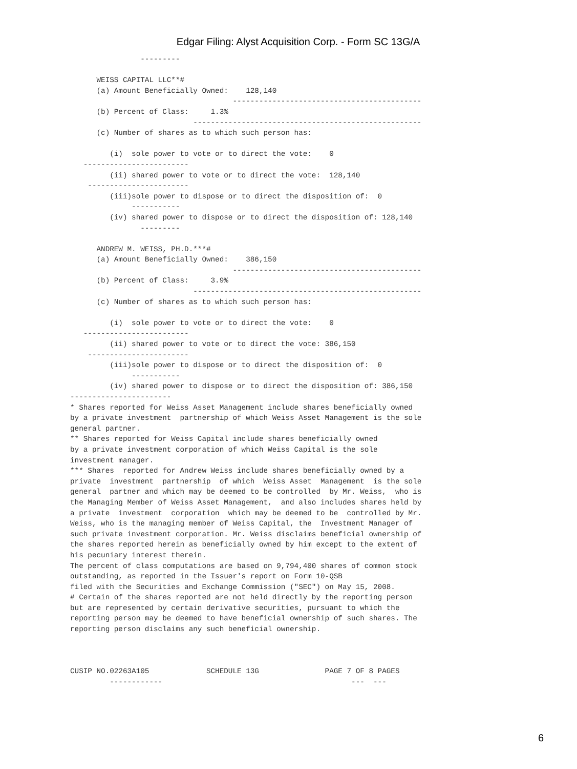Edgar Filing: Alyst Acquisition Corp. - Form SC 13G/A
                ---------

      WEISS CAPITAL LLC**#
      (a) Amount Beneficially Owned:    128,140
                                     -------------------------------------------
      (b) Percent of Class:     1.3%
                            ----------------------------------------------------
      (c) Number of shares as to which such person has:

         (i)  sole power to vote or to direct the vote:    0
   ------------------------
         (ii) shared power to vote or to direct the vote:  128,140
    -----------------------
         (iii)sole power to dispose or to direct the disposition of:  0
              -----------
         (iv) shared power to dispose or to direct the disposition of: 128,140
                ---------

      ANDREW M. WEISS, PH.D.***#
      (a) Amount Beneficially Owned:    386,150
                                     -------------------------------------------
      (b) Percent of Class:     3.9%
                            ----------------------------------------------------
      (c) Number of shares as to which such person has:

         (i)  sole power to vote or to direct the vote:    0
   ------------------------
         (ii) shared power to vote or to direct the vote: 386,150
    -----------------------
         (iii)sole power to dispose or to direct the disposition of:  0
              -----------
         (iv) shared power to dispose or to direct the disposition of: 386,150
-----------------------
* Shares reported for Weiss Asset Management include shares beneficially owned
by a private investment  partnership of which Weiss Asset Management is the sole
general partner.
** Shares reported for Weiss Capital include shares beneficially owned
by a private investment corporation of which Weiss Capital is the sole
investment manager.
*** Shares  reported for Andrew Weiss include shares beneficially owned by a
private  investment  partnership  of which  Weiss Asset  Management  is the sole
general  partner and which may be deemed to be controlled  by Mr. Weiss,  who is
the Managing Member of Weiss Asset Management,  and also includes shares held by
a private  investment  corporation  which may be deemed to be  controlled by Mr.
Weiss, who is the managing member of Weiss Capital, the  Investment Manager of
such private investment corporation. Mr. Weiss disclaims beneficial ownership of
the shares reported herein as beneficially owned by him except to the extent of
his pecuniary interest therein.
The percent of class computations are based on 9,794,400 shares of common stock
outstanding, as reported in the Issuer's report on Form 10-QSB
filed with the Securities and Exchange Commission ("SEC") on May 15, 2008.
# Certain of the shares reported are not held directly by the reporting person
but are represented by certain derivative securities, pursuant to which the
reporting person may be deemed to have beneficial ownership of such shares. The
reporting person disclaims any such beneficial ownership.



CUSIP NO.02263A105             SCHEDULE 13G               PAGE 7 OF 8 PAGES
         ------------                                           ---  ---
6